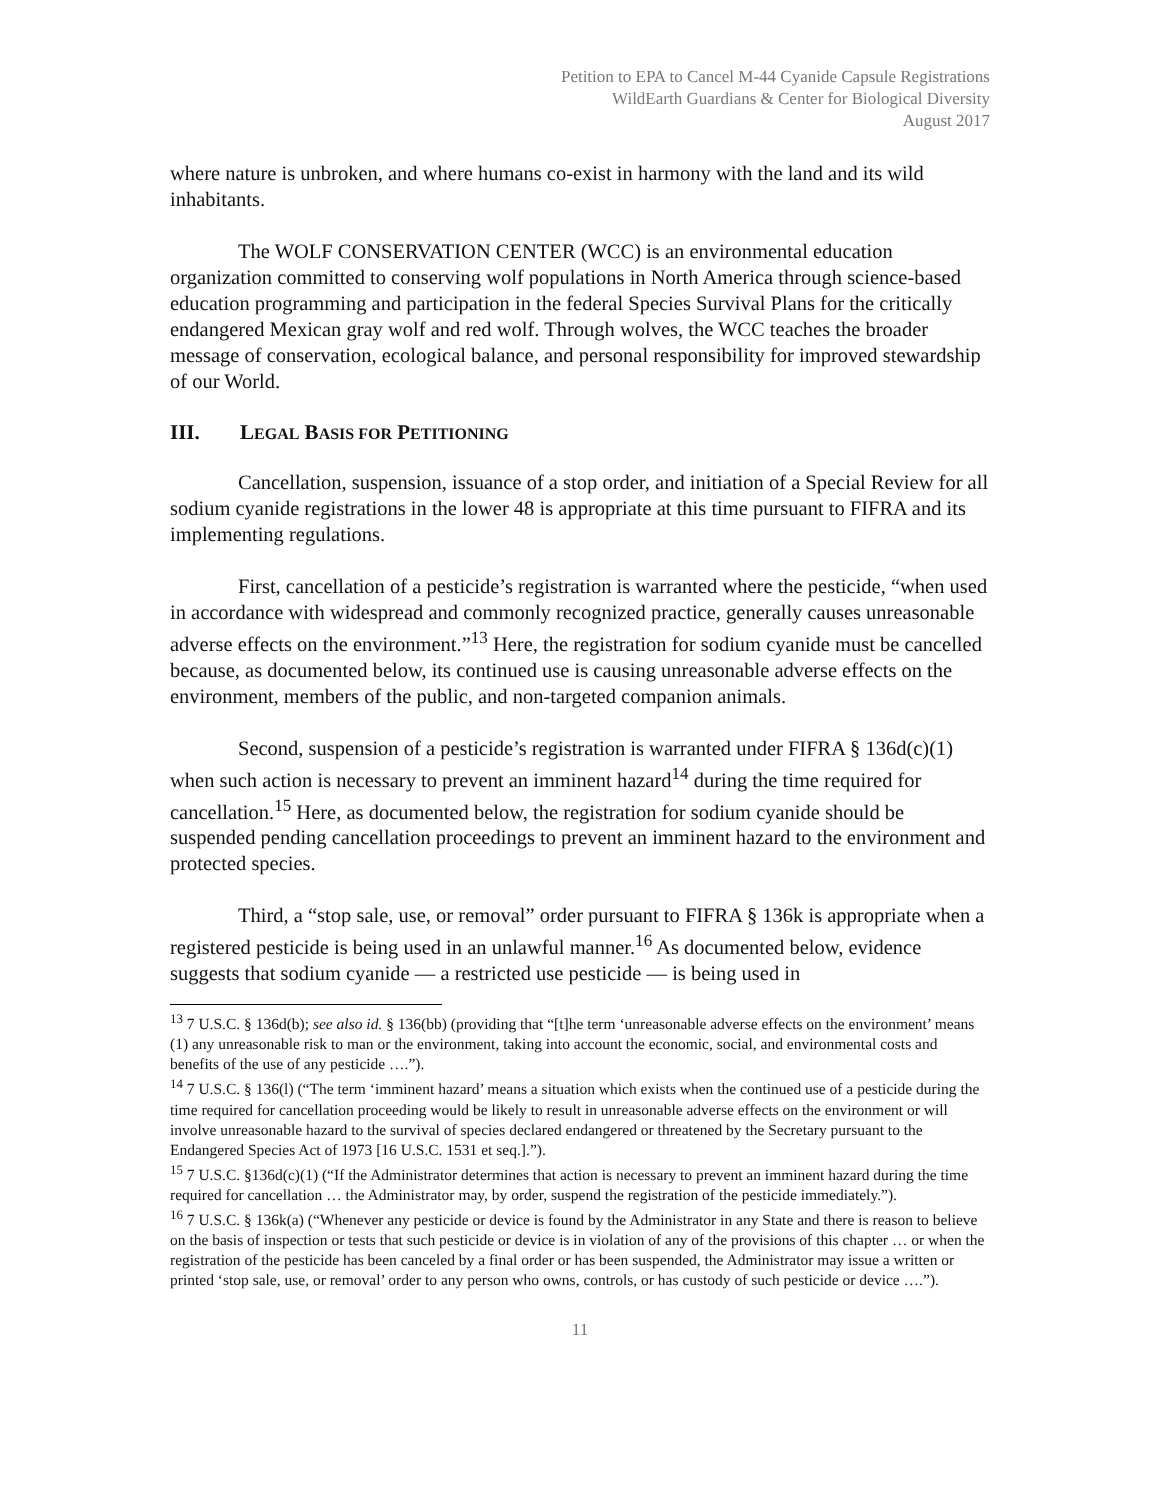Petition to EPA to Cancel M-44 Cyanide Capsule Registrations
WildEarth Guardians & Center for Biological Diversity
August 2017
where nature is unbroken, and where humans co-exist in harmony with the land and its wild inhabitants.
The WOLF CONSERVATION CENTER (WCC) is an environmental education organization committed to conserving wolf populations in North America through science-based education programming and participation in the federal Species Survival Plans for the critically endangered Mexican gray wolf and red wolf. Through wolves, the WCC teaches the broader message of conservation, ecological balance, and personal responsibility for improved stewardship of our World.
III. LEGAL BASIS FOR PETITIONING
Cancellation, suspension, issuance of a stop order, and initiation of a Special Review for all sodium cyanide registrations in the lower 48 is appropriate at this time pursuant to FIFRA and its implementing regulations.
First, cancellation of a pesticide’s registration is warranted where the pesticide, “when used in accordance with widespread and commonly recognized practice, generally causes unreasonable adverse effects on the environment.”<sup>13</sup> Here, the registration for sodium cyanide must be cancelled because, as documented below, its continued use is causing unreasonable adverse effects on the environment, members of the public, and non-targeted companion animals.
Second, suspension of a pesticide’s registration is warranted under FIFRA § 136d(c)(1) when such action is necessary to prevent an imminent hazard<sup>14</sup> during the time required for cancellation.<sup>15</sup> Here, as documented below, the registration for sodium cyanide should be suspended pending cancellation proceedings to prevent an imminent hazard to the environment and protected species.
Third, a “stop sale, use, or removal” order pursuant to FIFRA § 136k is appropriate when a registered pesticide is being used in an unlawful manner.<sup>16</sup> As documented below, evidence suggests that sodium cyanide — a restricted use pesticide — is being used in
<sup>13</sup> 7 U.S.C. § 136d(b); see also id. § 136(bb) (providing that “[t]he term ‘unreasonable adverse effects on the environment’ means (1) any unreasonable risk to man or the environment, taking into account the economic, social, and environmental costs and benefits of the use of any pesticide ….”).
<sup>14</sup> 7 U.S.C. § 136(l) (“The term ‘imminent hazard’ means a situation which exists when the continued use of a pesticide during the time required for cancellation proceeding would be likely to result in unreasonable adverse effects on the environment or will involve unreasonable hazard to the survival of species declared endangered or threatened by the Secretary pursuant to the Endangered Species Act of 1973 [16 U.S.C. 1531 et seq.].”).
<sup>15</sup> 7 U.S.C. §136d(c)(1) (“If the Administrator determines that action is necessary to prevent an imminent hazard during the time required for cancellation … the Administrator may, by order, suspend the registration of the pesticide immediately.”).
<sup>16</sup> 7 U.S.C. § 136k(a) (“Whenever any pesticide or device is found by the Administrator in any State and there is reason to believe on the basis of inspection or tests that such pesticide or device is in violation of any of the provisions of this chapter … or when the registration of the pesticide has been canceled by a final order or has been suspended, the Administrator may issue a written or printed ‘stop sale, use, or removal’ order to any person who owns, controls, or has custody of such pesticide or device ….”).
11